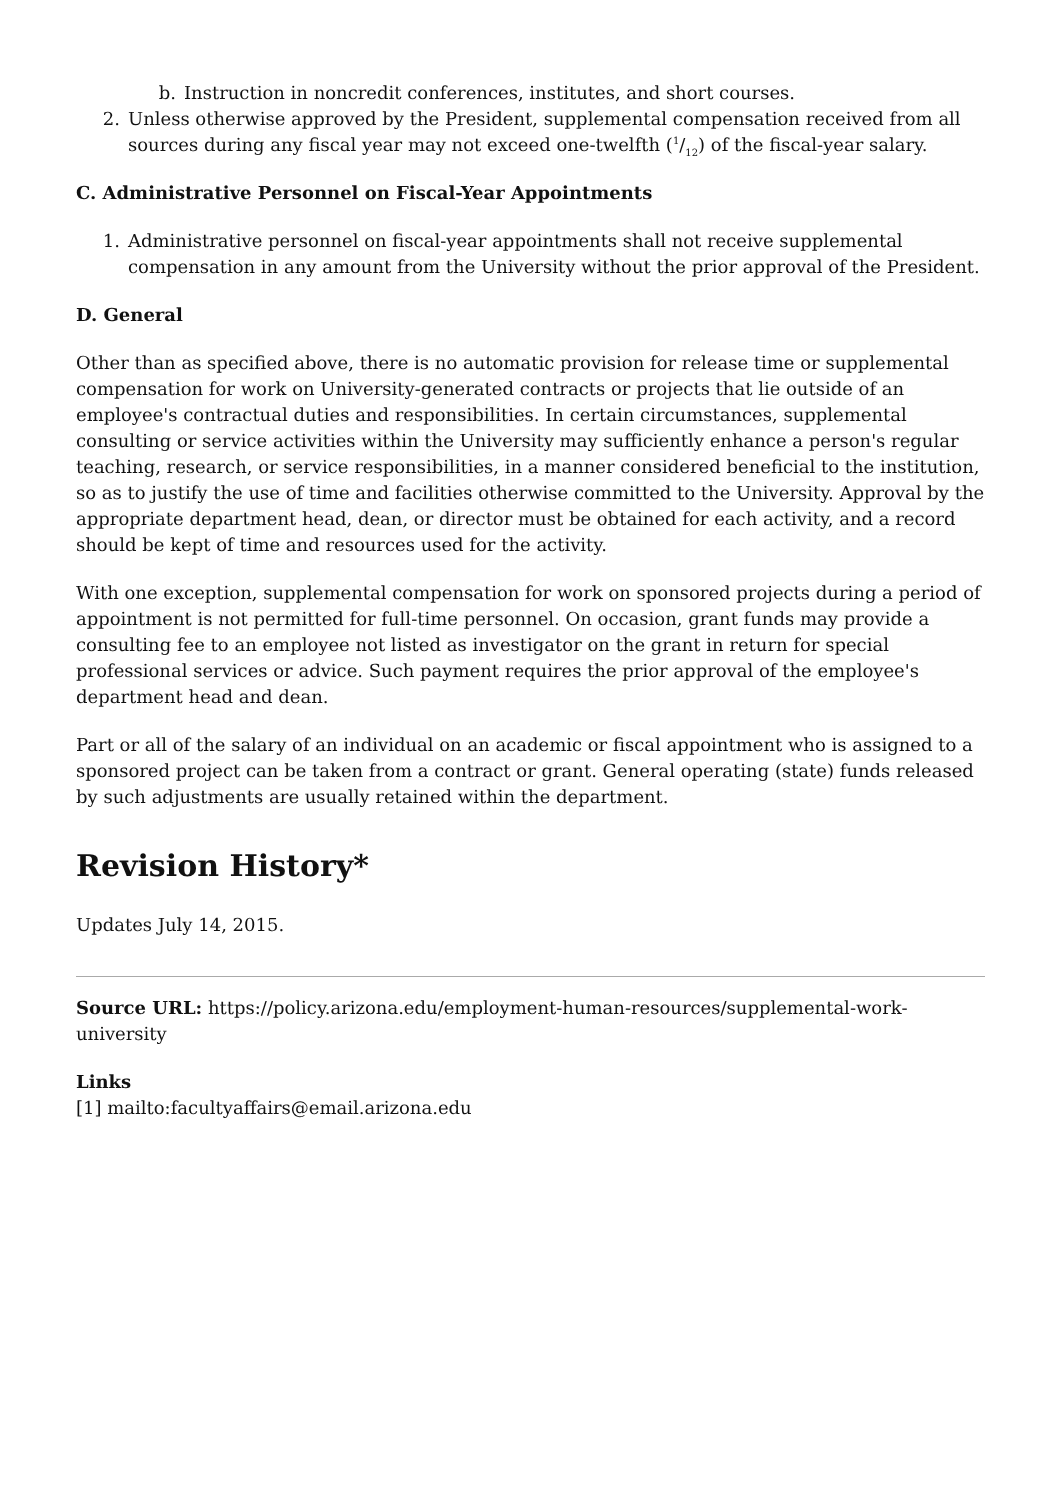b. Instruction in noncredit conferences, institutes, and short courses.
2. Unless otherwise approved by the President, supplemental compensation received from all sources during any fiscal year may not exceed one-twelfth (1/12) of the fiscal-year salary.
C. Administrative Personnel on Fiscal-Year Appointments
1. Administrative personnel on fiscal-year appointments shall not receive supplemental compensation in any amount from the University without the prior approval of the President.
D. General
Other than as specified above, there is no automatic provision for release time or supplemental compensation for work on University-generated contracts or projects that lie outside of an employee's contractual duties and responsibilities. In certain circumstances, supplemental consulting or service activities within the University may sufficiently enhance a person's regular teaching, research, or service responsibilities, in a manner considered beneficial to the institution, so as to justify the use of time and facilities otherwise committed to the University. Approval by the appropriate department head, dean, or director must be obtained for each activity, and a record should be kept of time and resources used for the activity.
With one exception, supplemental compensation for work on sponsored projects during a period of appointment is not permitted for full-time personnel. On occasion, grant funds may provide a consulting fee to an employee not listed as investigator on the grant in return for special professional services or advice. Such payment requires the prior approval of the employee's department head and dean.
Part or all of the salary of an individual on an academic or fiscal appointment who is assigned to a sponsored project can be taken from a contract or grant. General operating (state) funds released by such adjustments are usually retained within the department.
Revision History*
Updates July 14, 2015.
Source URL: https://policy.arizona.edu/employment-human-resources/supplemental-work-university
Links
[1] mailto:facultyaffairs@email.arizona.edu